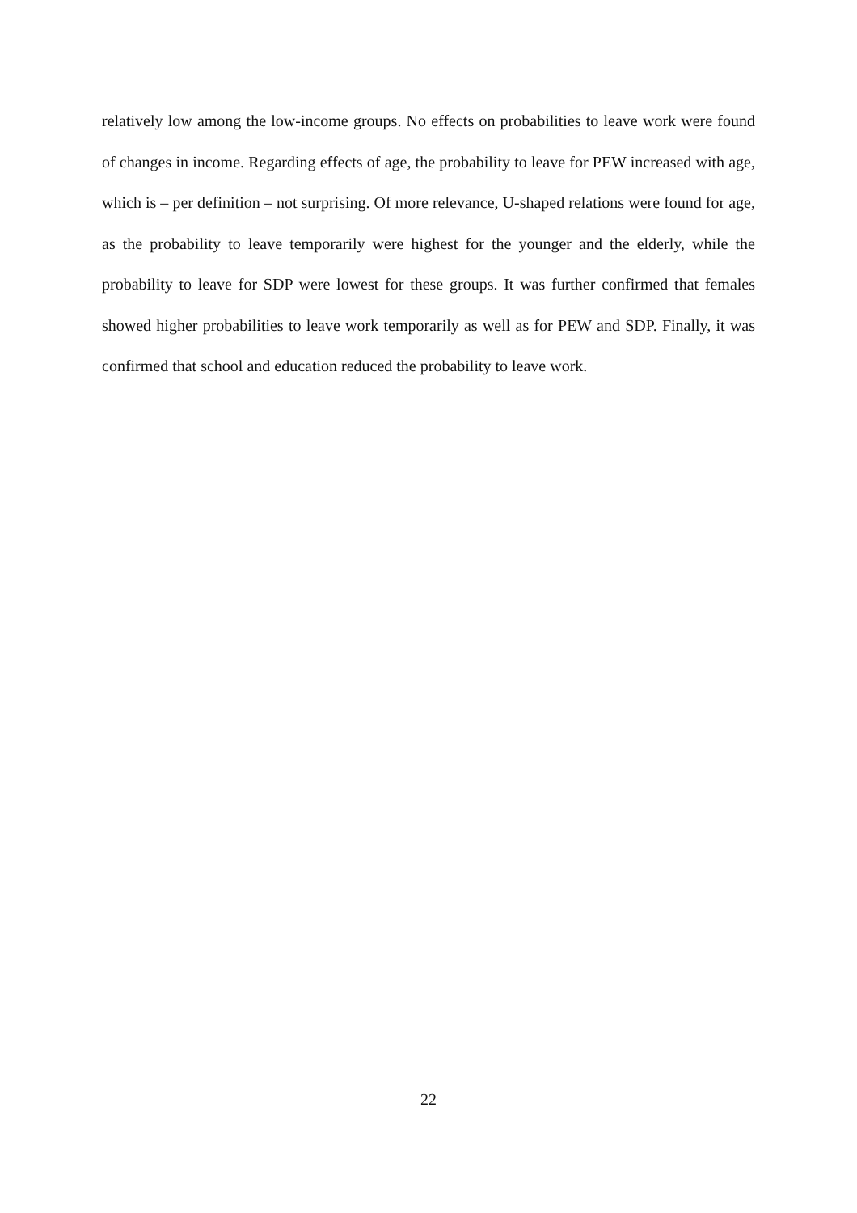relatively low among the low-income groups. No effects on probabilities to leave work were found of changes in income. Regarding effects of age, the probability to leave for PEW increased with age, which is – per definition – not surprising. Of more relevance, U-shaped relations were found for age, as the probability to leave temporarily were highest for the younger and the elderly, while the probability to leave for SDP were lowest for these groups. It was further confirmed that females showed higher probabilities to leave work temporarily as well as for PEW and SDP. Finally, it was confirmed that school and education reduced the probability to leave work.
22